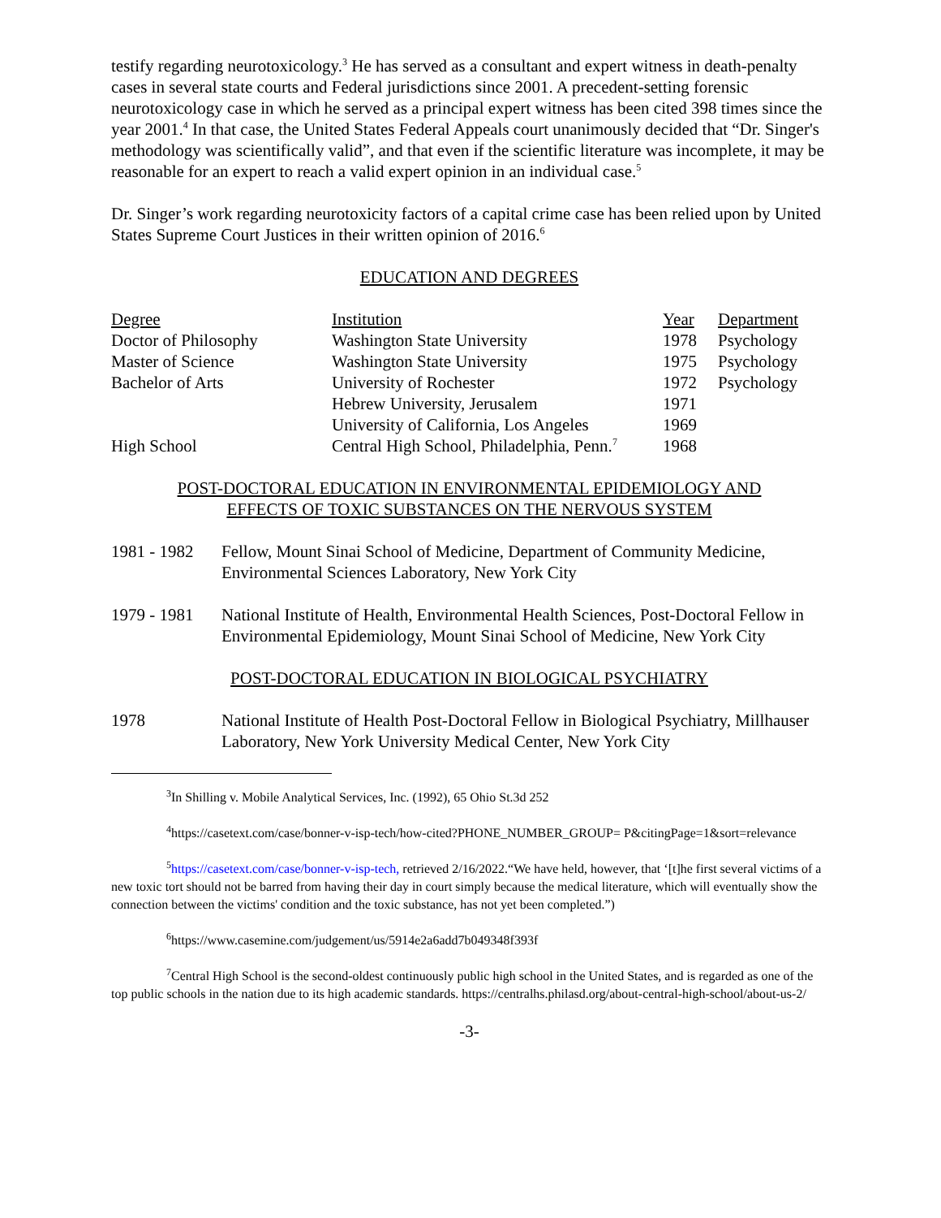testify regarding neurotoxicology.<sup>3</sup> He has served as a consultant and expert witness in death-penalty cases in several state courts and Federal jurisdictions since 2001. A precedent-setting forensic neurotoxicology case in which he served as a principal expert witness has been cited 398 times since the year 2001.<sup>4</sup> In that case, the United States Federal Appeals court unanimously decided that “Dr. Singer's methodology was scientifically valid”, and that even if the scientific literature was incomplete, it may be reasonable for an expert to reach a valid expert opinion in an individual case.<sup>5</sup>
Dr. Singer’s work regarding neurotoxicity factors of a capital crime case has been relied upon by United States Supreme Court Justices in their written opinion of 2016.<sup>6</sup>
EDUCATION AND DEGREES
| Degree | Institution | Year | Department |
| --- | --- | --- | --- |
| Doctor of Philosophy | Washington State University | 1978 | Psychology |
| Master of Science | Washington State University | 1975 | Psychology |
| Bachelor of Arts | University of Rochester | 1972 | Psychology |
| | Hebrew University, Jerusalem | 1971 | |
| | University of California, Los Angeles | 1969 | |
| High School | Central High School, Philadelphia, Penn.<sup>7</sup> | 1968 | |
POST-DOCTORAL EDUCATION IN ENVIRONMENTAL EPIDEMIOLOGY AND
EFFECTS OF TOXIC SUBSTANCES ON THE NERVOUS SYSTEM
1981 - 1982
Fellow, Mount Sinai School of Medicine, Department of Community Medicine, Environmental Sciences Laboratory, New York City
1979 - 1981
National Institute of Health, Environmental Health Sciences, Post-Doctoral Fellow in Environmental Epidemiology, Mount Sinai School of Medicine, New York City
POST-DOCTORAL EDUCATION IN BIOLOGICAL PSYCHIATRY
1978 National Institute of Health Post-Doctoral Fellow in Biological Psychiatry, Millhauser Laboratory, New York University Medical Center, New York City
<sup>3</sup> In Shilling v. Mobile Analytical Services, Inc. (1992), 65 Ohio St.3d 252
<sup>4</sup> https://casetext.com/case/bonner-v-isp-tech/how-cited?PHONE_NUMBER_GROUP= P&citingPage=1&sort=relevance
<sup>5</sup> https://casetext.com/case/bonner-v-isp-tech, retrieved 2/16/2022.“We have held, however, that ‘[t]he first several victims of a new toxic tort should not be barred from having their day in court simply because the medical literature, which will eventually show the connection between the victims' condition and the toxic substance, has not yet been completed.”)
<sup>6</sup> https://www.casemine.com/judgement/us/5914e2a6add7b049348f393f
<sup>7</sup> Central High School is the second-oldest continuously public high school in the United States, and is regarded as one of the top public schools in the nation due to its high academic standards. https://centralhs.philasd.org/about-central-high-school/about-us-2/
-3-